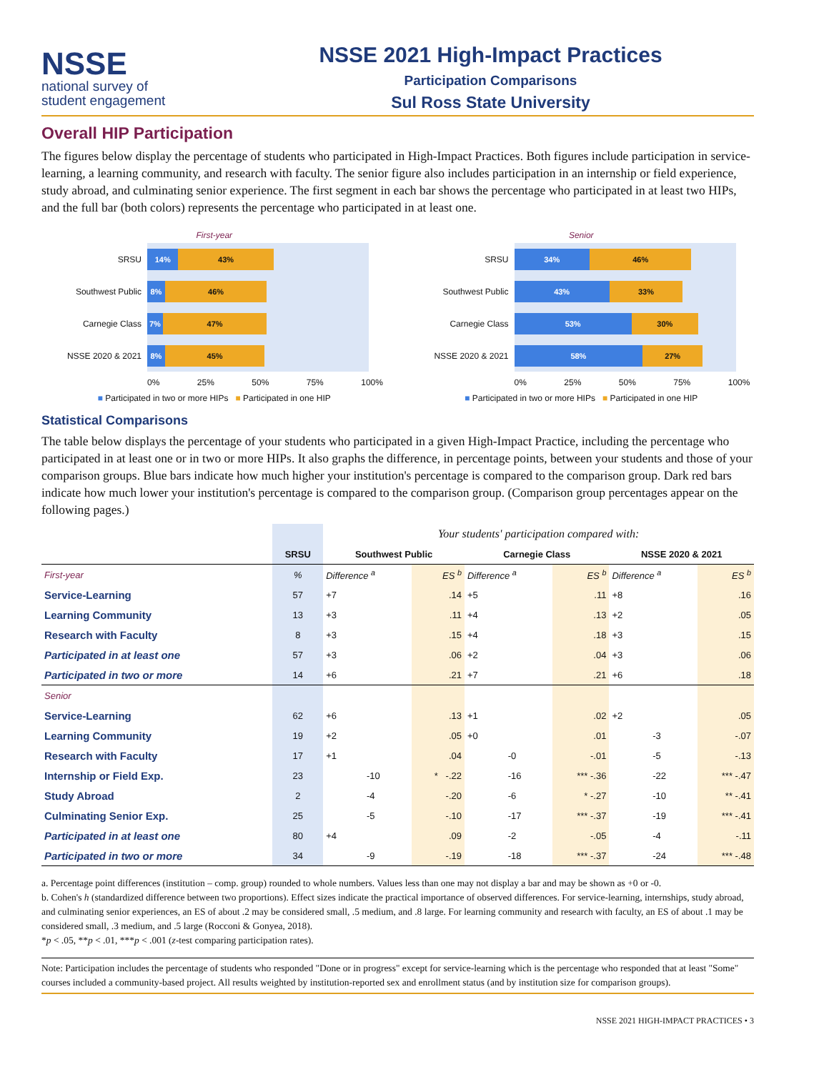NSSE
national survey of
student engagement
NSSE 2021 High-Impact Practices
Participation Comparisons
Sul Ross State University
Overall HIP Participation
The figures below display the percentage of students who participated in High-Impact Practices. Both figures include participation in service-learning, a learning community, and research with faculty. The senior figure also includes participation in an internship or field experience, study abroad, and culminating senior experience. The first segment in each bar shows the percentage who participated in at least two HIPs, and the full bar (both colors) represents the percentage who participated in at least one.
First-year
SRSU
14% 43%
Southwest Public
8% 46%
Carnegie Class
7% 47%
NSSE 2020 & 2021
8% 45%
0% 25% 50% 75% 100%
■ Participated in two or more HIPs ■ Participated in one HIP
Senior
SRSU
34% 46%
Southwest Public
43% 33%
Carnegie Class
53% 30%
NSSE 2020 & 2021
58% 27%
0% 25% 50% 75% 100%
■ Participated in two or more HIPs ■ Participated in one HIP
Statistical Comparisons
The table below displays the percentage of your students who participated in a given High-Impact Practice, including the percentage who participated in at least one or in two or more HIPs. It also graphs the difference, in percentage points, between your students and those of your comparison groups. Blue bars indicate how much higher your institution's percentage is compared to the comparison group. Dark red bars indicate how much lower your institution's percentage is compared to the comparison group. (Comparison group percentages appear on the following pages.)
| | | Your students' participation compared with: | | | | | | | | |
| --- | --- | --- | --- | --- | --- | --- | --- | --- | --- | --- |
| | SRSU | Southwest Public | | | Carnegie Class | | | NSSE 2020 & 2021 | | |
| First-year | % | Difference <sup>a</sup> | | ES <sup>b</sup> | Difference <sup>a</sup> | | ES <sup>b</sup> | Difference <sup>a</sup> | | ES <sup>b</sup> |
| Service-Learning | 57 | +7 | | .14 | +5 | | .11 | +8 | | .16 |
| Learning Community | 13 | +3 | | .11 | +4 | | .13 | +2 | | .05 |
| Research with Faculty | 8 | +3 | | .15 | +4 | | .18 | +3 | | .15 |
| Participated in at least one | 57 | +3 | | .06 | +2 | | .04 | +3 | | .06 |
| Participated in two or more | 14 | +6 | | .21 | +7 | | .21 | +6 | | .18 |
| Senior | | | | | | | | | | |
| Service-Learning | 62 | +6 | | .13 | +1 | | .02 | +2 | | .05 |
| Learning Community | 19 | +2 | | .05 | +0 | | .01 | | -3 | -.07 |
| Research with Faculty | 17 | +1 | | .04 | | -0 | -.01 | | -5 | -.13 |
| Internship or Field Exp. | 23 | | -10 | * -.22 | | -16 | *** -.36 | | -22 | *** -.47 |
| Study Abroad | 2 | | -4 | -.20 | | -6 | * -.27 | | -10 | ** -.41 |
| Culminating Senior Exp. | 25 | | -5 | -.10 | | -17 | *** -.37 | | -19 | *** -.41 |
| Participated in at least one | 80 | +4 | | .09 | | -2 | -.05 | | -4 | -.11 |
| Participated in two or more | 34 | | -9 | -.19 | | -18 | *** -.37 | | -24 | *** -.48 |
a. Percentage point differences (institution – comp. group) rounded to whole numbers. Values less than one may not display a bar and may be shown as +0 or -0.
b. Cohen's h (standardized difference between two proportions). Effect sizes indicate the practical importance of observed differences. For service-learning, internships, study abroad, and culminating senior experiences, an ES of about .2 may be considered small, .5 medium, and .8 large. For learning community and research with faculty, an ES of about .1 may be considered small, .3 medium, and .5 large (Rocconi & Gonyea, 2018).
*p < .05, **p < .01, ***p < .001 (z-test comparing participation rates).
Note: Participation includes the percentage of students who responded "Done or in progress" except for service-learning which is the percentage who responded that at least "Some" courses included a community-based project. All results weighted by institution-reported sex and enrollment status (and by institution size for comparison groups).
NSSE 2021 HIGH-IMPACT PRACTICES • 3